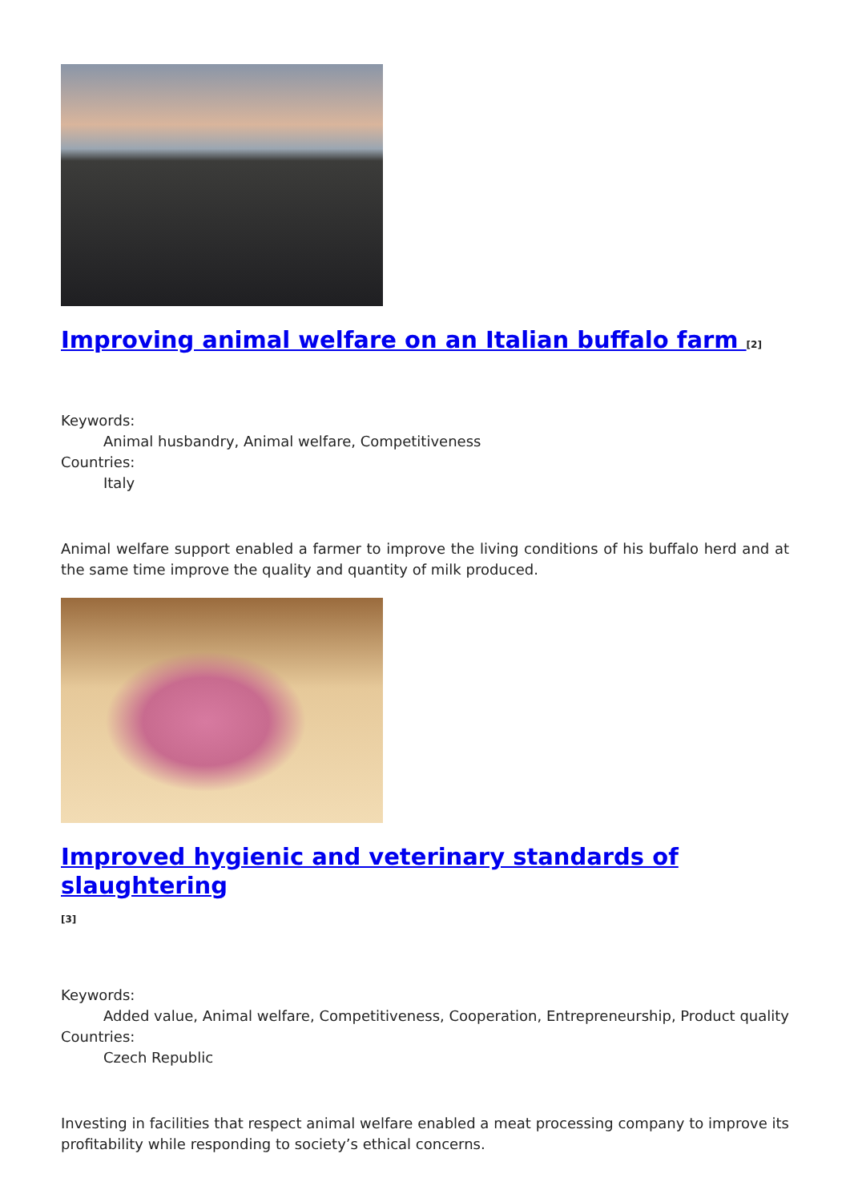Improving animal welfare on an Italian buffalo farm <sup>[2]</sup>
Keywords:
Animal husbandry, Animal welfare, Competitiveness
Countries:
Italy
Animal welfare support enabled a farmer to improve the living conditions of his buffalo herd and at the same time improve the quality and quantity of milk produced.
Improved hygienic and veterinary standards of slaughtering
<sup>[3]</sup>
Keywords:
Added value, Animal welfare, Competitiveness, Cooperation, Entrepreneurship, Product quality
Countries:
Czech Republic
Investing in facilities that respect animal welfare enabled a meat processing company to improve its profitability while responding to society’s ethical concerns.